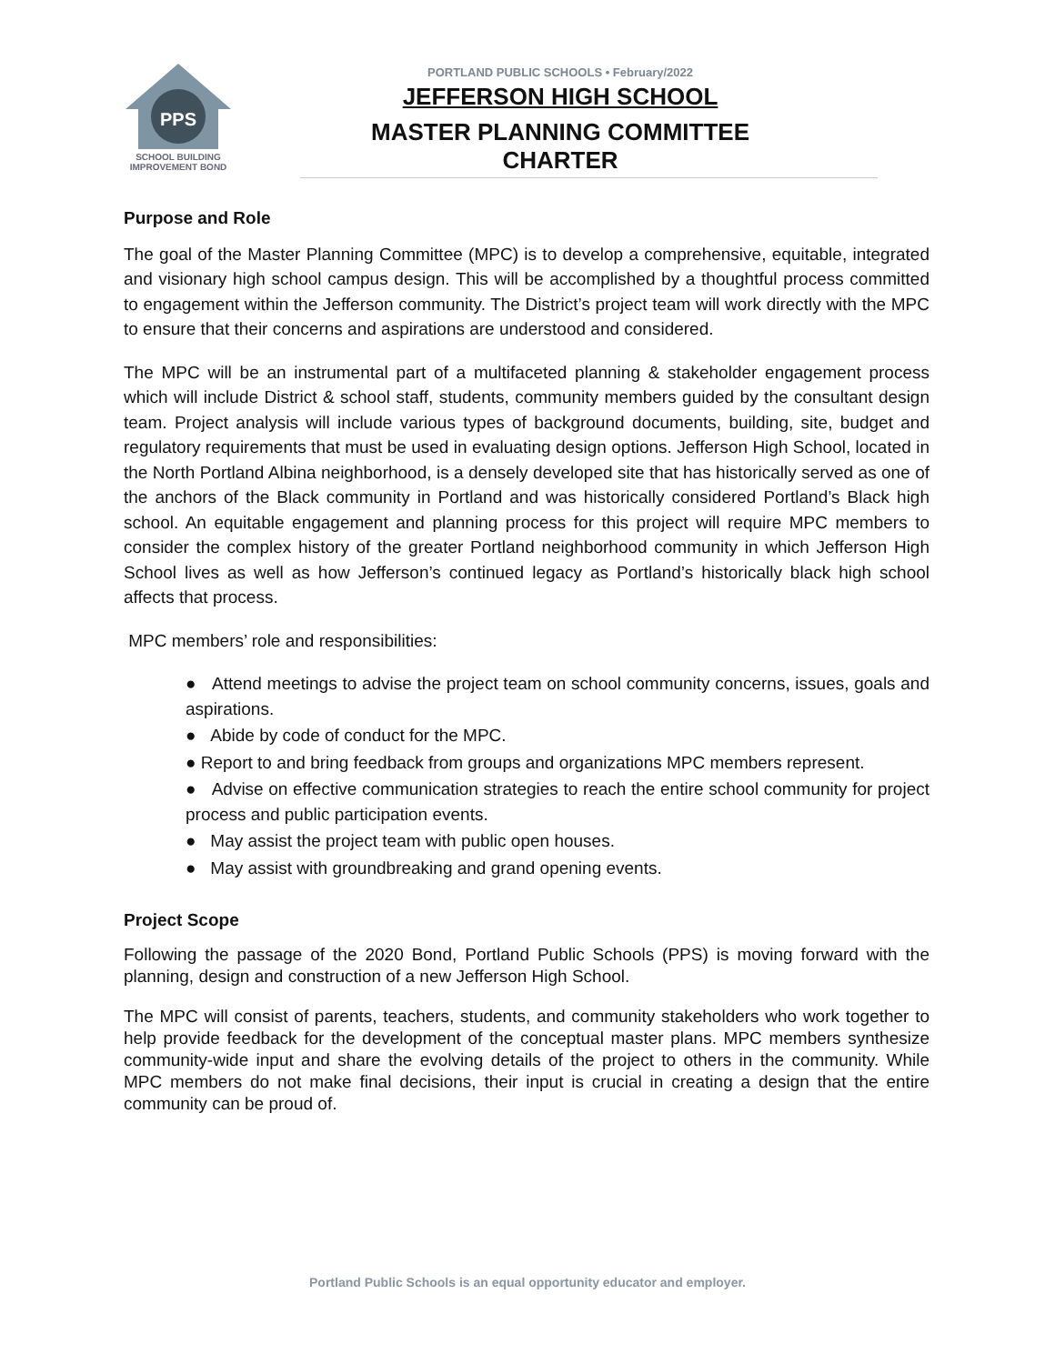PPS
SCHOOL BUILDING
IMPROVEMENT BOND
PORTLAND PUBLIC SCHOOLS • February/2022
JEFFERSON HIGH SCHOOL
MASTER PLANNING COMMITTEE CHARTER
Purpose and Role
The goal of the Master Planning Committee (MPC) is to develop a comprehensive, equitable, integrated and visionary high school campus design. This will be accomplished by a thoughtful process committed to engagement within the Jefferson community. The District’s project team will work directly with the MPC to ensure that their concerns and aspirations are understood and considered.
The MPC will be an instrumental part of a multifaceted planning & stakeholder engagement process which will include District & school staff, students, community members guided by the consultant design team. Project analysis will include various types of background documents, building, site, budget and regulatory requirements that must be used in evaluating design options. Jefferson High School, located in the North Portland Albina neighborhood, is a densely developed site that has historically served as one of the anchors of the Black community in Portland and was historically considered Portland’s Black high school. An equitable engagement and planning process for this project will require MPC members to consider the complex history of the greater Portland neighborhood community in which Jefferson High School lives as well as how Jefferson’s continued legacy as Portland’s historically black high school affects that process.
MPC members’ role and responsibilities:
● Attend meetings to advise the project team on school community concerns, issues, goals and aspirations.
● Abide by code of conduct for the MPC.
● Report to and bring feedback from groups and organizations MPC members represent.
● Advise on effective communication strategies to reach the entire school community for project process and public participation events.
● May assist the project team with public open houses.
● May assist with groundbreaking and grand opening events.
Project Scope
Following the passage of the 2020 Bond, Portland Public Schools (PPS) is moving forward with the planning, design and construction of a new Jefferson High School.
The MPC will consist of parents, teachers, students, and community stakeholders who work together to help provide feedback for the development of the conceptual master plans. MPC members synthesize community-wide input and share the evolving details of the project to others in the community. While MPC members do not make final decisions, their input is crucial in creating a design that the entire community can be proud of.
Portland Public Schools is an equal opportunity educator and employer.